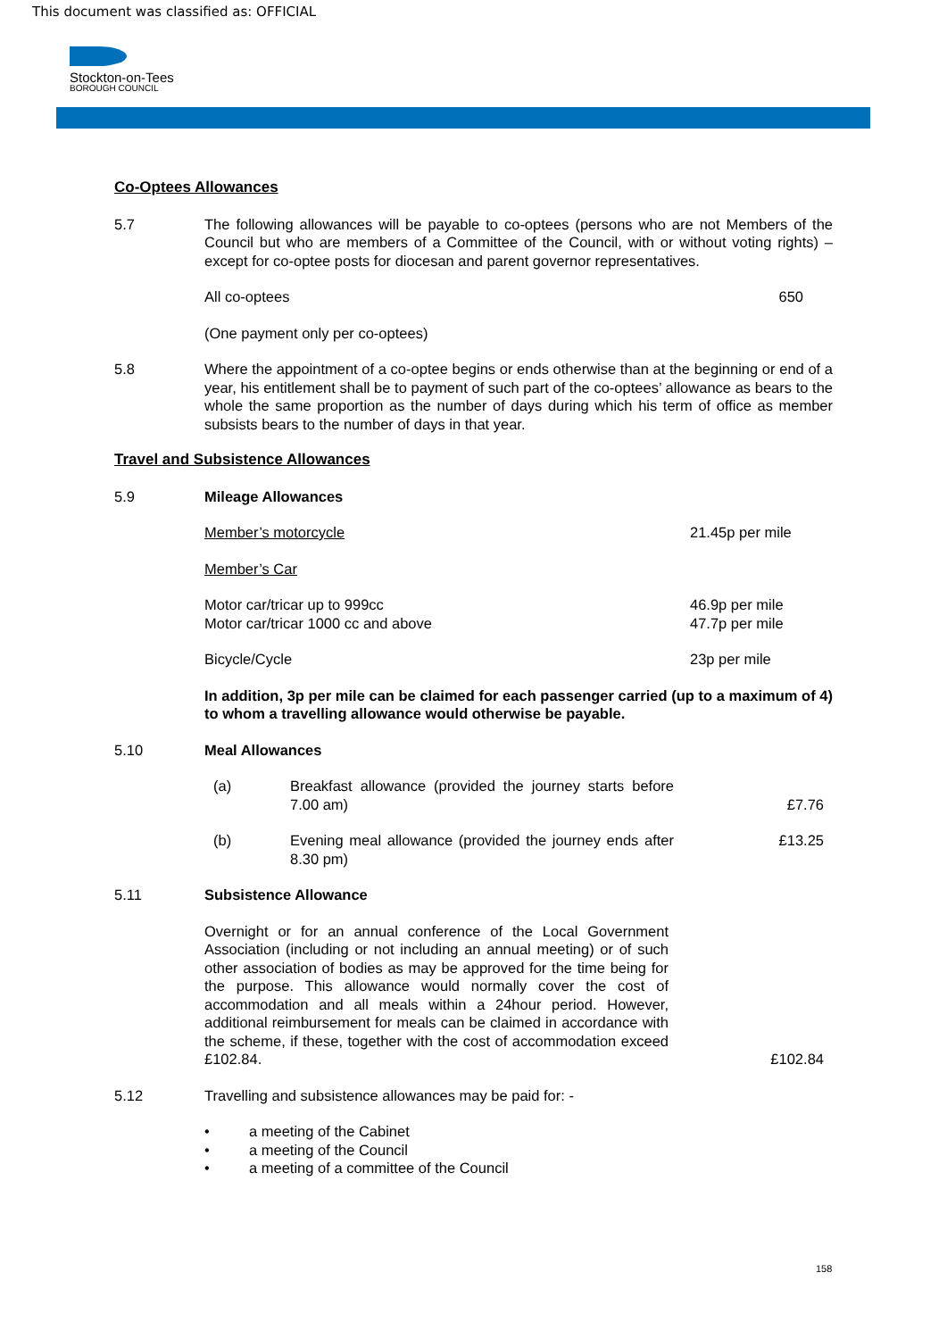This document was classified as: OFFICIAL
Stockton-on-Tees
BOROUGH COUNCIL
Co-Optees Allowances
5.7 The following allowances will be payable to co-optees (persons who are not Members of the Council but who are members of a Committee of the Council, with or without voting rights) – except for co-optee posts for diocesan and parent governor representatives.
All co-optees 650
(One payment only per co-optees)
5.8 Where the appointment of a co-optee begins or ends otherwise than at the beginning or end of a year, his entitlement shall be to payment of such part of the co-optees’ allowance as bears to the whole the same proportion as the number of days during which his term of office as member subsists bears to the number of days in that year.
Travel and Subsistence Allowances
5.9 Mileage Allowances
Member’s motorcycle 21.45p per mile
Member’s Car
Motor car/tricar up to 999cc 46.9p per mile
Motor car/tricar 1000 cc and above 47.7p per mile
Bicycle/Cycle 23p per mile
In addition, 3p per mile can be claimed for each passenger carried (up to a maximum of 4) to whom a travelling allowance would otherwise be payable.
5.10 Meal Allowances
(a) Breakfast allowance (provided the journey starts before 7.00 am) £7.76
(b) Evening meal allowance (provided the journey ends after 8.30 pm) £13.25
5.11 Subsistence Allowance
Overnight or for an annual conference of the Local Government Association (including or not including an annual meeting) or of such other association of bodies as may be approved for the time being for the purpose. This allowance would normally cover the cost of accommodation and all meals within a 24hour period. However, additional reimbursement for meals can be claimed in accordance with the scheme, if these, together with the cost of accommodation exceed £102.84. £102.84
5.12 Travelling and subsistence allowances may be paid for: -
• a meeting of the Cabinet
• a meeting of the Council
• a meeting of a committee of the Council
158